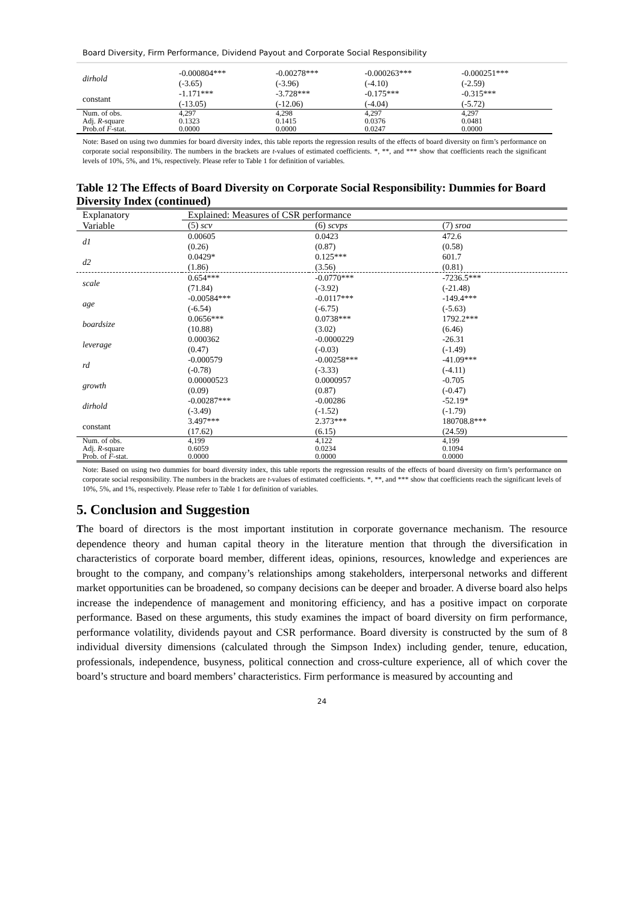Board Diversity, Firm Performance, Dividend Payout and Corporate Social Responsibility
| dirhold | -0.000804*** (-3.65) | -0.00278*** (-3.96) | -0.000263*** (-4.10) | -0.000251*** (-2.59) |
| constant | -1.171*** (-13.05) | -3.728*** (-12.06) | -0.175*** (-4.04) | -0.315*** (-5.72) |
| Num. of obs. | 4,297 | 4,298 | 4,297 | 4,297 |
| Adj. R -square | 0.1323 | 0.1415 | 0.0376 | 0.0481 |
| Prob.of F -stat. | 0.0000 | 0.0000 | 0.0247 | 0.0000 |
Note: Based on using two dummies for board diversity index, this table reports the regression results of the effects of board diversity on firm’s performance on corporate social responsibility. The numbers in the brackets are t-values of estimated coefficients. *, **, and *** show that coefficients reach the significant levels of 10%, 5%, and 1%, respectively. Please refer to Table 1 for definition of variables.
Table 12 The Effects of Board Diversity on Corporate Social Responsibility: Dummies for Board Diversity Index (continued)
| Explanatory | Explained: Measures of CSR performance | | |
| Variable | (5) scv | (6) scvps | (7) sroa |
| d1 | 0.00605 (0.26) | 0.0423 (0.87) | 472.6 (0.58) |
| d2 | 0.0429* (1.86) | 0.125*** (3.56) | 601.7 (0.81) |
| scale | 0.654*** (71.84) | -0.0770*** (-3.92) | -7236.5*** (-21.48) |
| age | -0.00584*** (-6.54) | -0.0117*** (-6.75) | -149.4*** (-5.63) |
| boardsize | 0.0656*** (10.88) | 0.0738*** (3.02) | 1792.2*** (6.46) |
| leverage | 0.000362 (0.47) | -0.0000229 (-0.03) | -26.31 (-1.49) |
| rd | -0.000579 (-0.78) | -0.00258*** (-3.33) | -41.09*** (-4.11) |
| growth | 0.00000523 (0.09) | 0.0000957 (0.87) | -0.705 (-0.47) |
| dirhold | -0.00287*** (-3.49) | -0.00286 (-1.52) | -52.19* (-1.79) |
| constant | 3.497*** (17.62) | 2.373*** (6.15) | 180708.8*** (24.59) |
| Num. of obs. | 4,199 | 4,122 | 4,199 |
| Adj. R -square | 0.6059 | 0.0234 | 0.1094 |
| Prob. of F -stat. | 0.0000 | 0.0000 | 0.0000 |
Note: Based on using two dummies for board diversity index, this table reports the regression results of the effects of board diversity on firm’s performance on corporate social responsibility. The numbers in the brackets are t-values of estimated coefficients. *, **, and *** show that coefficients reach the significant levels of 10%, 5%, and 1%, respectively. Please refer to Table 1 for definition of variables.
5. Conclusion and Suggestion
The board of directors is the most important institution in corporate governance mechanism. The resource dependence theory and human capital theory in the literature mention that through the diversification in characteristics of corporate board member, different ideas, opinions, resources, knowledge and experiences are brought to the company, and company’s relationships among stakeholders, interpersonal networks and different market opportunities can be broadened, so company decisions can be deeper and broader. A diverse board also helps increase the independence of management and monitoring efficiency, and has a positive impact on corporate performance. Based on these arguments, this study examines the impact of board diversity on firm performance, performance volatility, dividends payout and CSR performance. Board diversity is constructed by the sum of 8 individual diversity dimensions (calculated through the Simpson Index) including gender, tenure, education, professionals, independence, busyness, political connection and cross-culture experience, all of which cover the board’s structure and board members’ characteristics. Firm performance is measured by accounting and
24